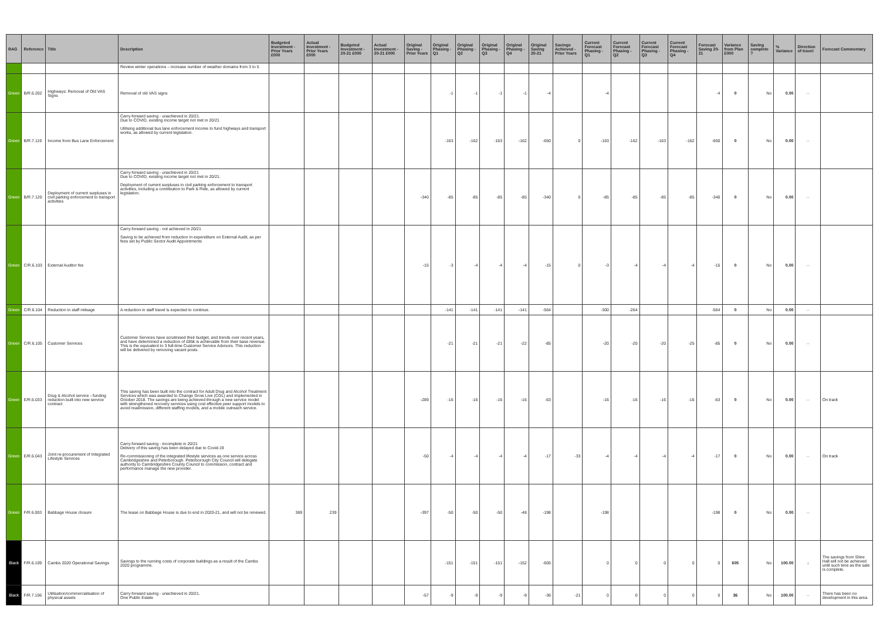| RAG | Reference | Title | Description | Budgeted Investment - Prior Years £000 | Actual Investment - Prior Years £000 | Budgeted Investment - 20-21 £000 | Actual Investment - 20-21 £000 | Original Saving - Prior Years | Original Phasing - Q1 | Original Phasing - Q2 | Original Phasing - Q3 | Original Phasing - Q4 | Original Saving 20-21 | Savings Achieved - Prior Years | Current Forecast Phasing - Q1 | Current Forecast Phasing - Q2 | Current Forecast Phasing - Q3 | Current Forecast Phasing - Q4 | Forecast Saving 20-21 | Variance from Plan £000 | Saving complete ? | % Variance | Direction of travel | Forecast Commentary |
| --- | --- | --- | --- | --- | --- | --- | --- | --- | --- | --- | --- | --- | --- | --- | --- | --- | --- | --- | --- | --- | --- | --- | --- | --- |
| | | | Review winter operations – increase number of weather domains from 3 to 5 | | | | | | | | | | | | | | | | | | | | | |
| Green | B/R.6.202 | Highways: Removal of Old VAS Signs | Removal of old VAS signs | | | | | | -1 | -1 | -1 | -1 | -4 | | -4 | | | | -4 | 0 | No | 0.00 | ⇔ | |
| Green | B/R.7.119 | Income from Bus Lane Enforcement | Carry-forward saving - unachieved in 20/21. Due to COVID, existing income target not met in 20/21 Utilising additional bus lane enforcement income to fund highways and transport works, as allowed by current legislation. | | | | | | -163 | -162 | -163 | -162 | -650 | 0 | -163 | -162 | -163 | -162 | -650 | 0 | No | 0.00 | ⇔ | |
| Green | B/R.7.120 | Deployment of current surpluses in civil parking enforcement to transport activities | Carry-forward saving - unachieved in 20/21 Due to COVID, existing income target not met in 20/21. Deployment of current surpluses in civil parking enforcement to transport activities, including a contribution to Park & Ride, as allowed by current legislation. | | | | | -340 | -85 | -85 | -85 | -85 | -340 | 0 | -85 | -85 | -85 | -85 | -340 | 0 | No | 0.00 | ⇔ | |
| Green | C/R.6.103 | External Auditor fee | Carry-forward saving - not achieved in 20/21 Saving to be achieved from reduction in expenditure on External Audit, as per fees set by Public Sector Audit Appointments | | | | | -15 | -3 | -4 | -4 | -4 | -15 | 0 | -3 | -4 | -4 | -4 | -15 | 0 | No | 0.00 | ⇔ | |
| Green | C/R.6.104 | Reduction in staff mileage | A reduction in staff travel is expected to continue. | | | | | | -141 | -141 | -141 | -141 | -564 | | -300 | -264 | | | -564 | 0 | No | 0.00 | ⇔ | |
| Green | C/R.6.105 | Customer Services | Customer Services have scrutinised their budget, and trends over recent years, and have determined a reduction of £85k is achievable from their base revenue. This is the equivalent to 3 full-time Customer Service Advisors. This reduction will be delivered by removing vacant posts. | | | | | | -21 | -21 | -21 | -22 | -85 | | -20 | -20 | -20 | -25 | -85 | 0 | No | 0.00 | ⇔ | |
| Green | E/R.6.033 | Drug & Alcohol service - funding reduction built into new service contract | This saving has been built into the contract for Adult Drug and Alcohol Treatment Services which was awarded to Change Grow Live (CGL) and implemented in October 2018. The savings are being achieved through a new service model with strengthened recovery services using cost effective peer support models to avoid readmission, different staffing models, and a mobile outreach service. | | | | | -289 | -16 | -16 | -16 | -16 | -63 | | -16 | -16 | -16 | -16 | -63 | 0 | No | 0.00 | ⇔ | On track |
| Green | E/R.6.043 | Joint re-procurement of Integrated Lifestyle Services | Carry-forward saving - incomplete in 20/21 Delivery of this saving has been delayed due to Covid-19 Re-commissioning of the integrated lifestyle services as one service across Cambridgeshire and Peterborough. Peterborough City Council will delegate authority to Cambridgeshire County Council to commission, contract and performance manage the new provider. | | | | | -50 | -4 | -4 | -4 | -4 | -17 | -33 | -4 | -4 | -4 | -4 | -17 | 0 | No | 0.00 | ⇔ | On track |
| Green | F/R.6.003 | Babbage House closure | The lease on Babbage House is due to end in 2020-21, and will not be renewed. | 369 | 239 | | | -397 | -50 | -50 | -50 | -48 | -198 | | -198 | | | | -198 | 0 | No | 0.00 | ⇔ | |
| Black | F/R.6.109 | Cambs 2020 Operational Savings | Savings to the running costs of corporate buildings as a result of the Cambs 2020 programme. | | | | | | -151 | -151 | -151 | -152 | -605 | | 0 | 0 | 0 | 0 | 0 | 605 | No | 100.00 | ↓ | The savings from Shire Hall will not be achieved until such time as the sale is complete. |
| Black | F/R.7.106 | Utilisation/commercialisation of physical assets | Carry-forward saving - unachieved in 20/21. One Public Estate | | | | | -57 | -9 | -9 | -9 | -9 | -36 | -21 | 0 | 0 | 0 | 0 | 0 | 36 | No | 100.00 | ⇔ | There has been no development in this area. |